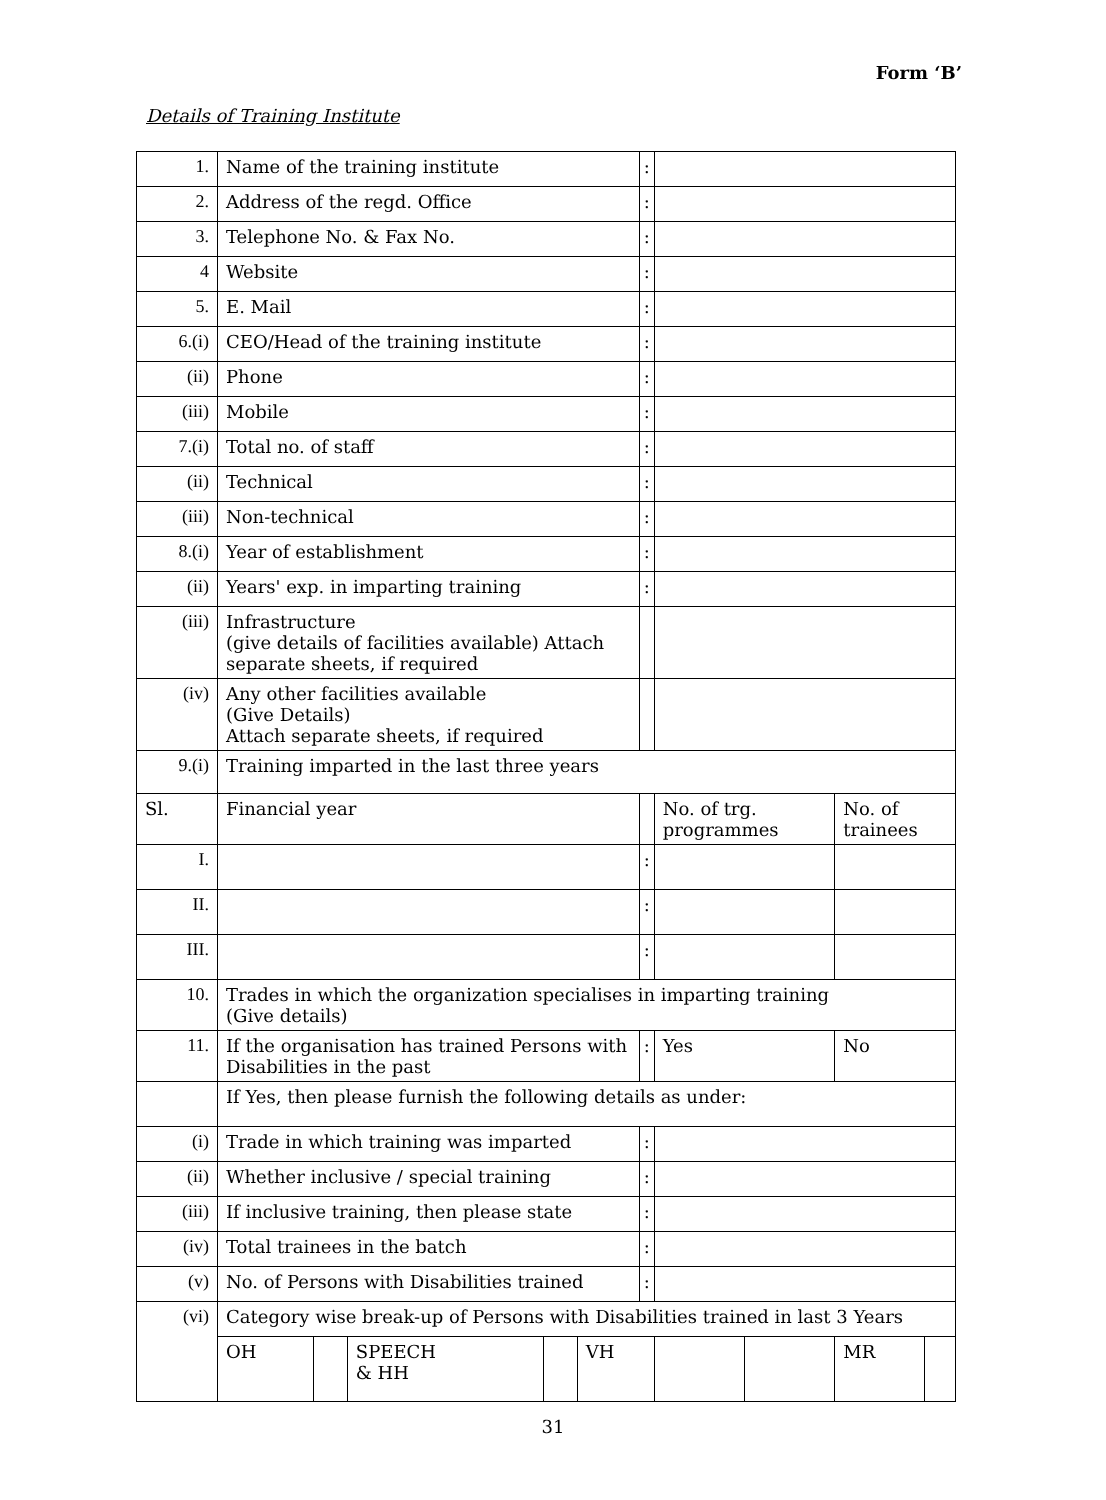Form ‘B’
Details of Training Institute
| 1. | Name of the training institute | | | | | : | | | | |
| 2. | Address of the regd. Office | | | | | : | | | | |
| 3. | Telephone No. & Fax No. | | | | | : | | | | |
| 4 | Website | | | | | : | | | | |
| 5. | E. Mail | | | | | : | | | | |
| 6.(i) | CEO/Head of the training institute | | | | | : | | | | |
| (ii) | Phone | | | | | : | | | | |
| (iii) | Mobile | | | | | : | | | | |
| 7.(i) | Total no. of staff | | | | | : | | | | |
| (ii) | Technical | | | | | : | | | | |
| (iii) | Non-technical | | | | | : | | | | |
| 8.(i) | Year of establishment | | | | | : | | | | |
| (ii) | Years' exp. in imparting training | | | | | : | | | | |
| (iii) | Infrastructure (give details of facilities available) Attach separate sheets, if required | | | | | | | | | |
| (iv) | Any other facilities available (Give Details) Attach separate sheets, if required | | | | | | | | | |
| 9.(i) | Training imparted in the last three years | | | | | | | | | |
| Sl. | Financial year | | | | | | No. of trg. programmes | | No. of trainees | |
| I. | | | | | | : | | | | |
| II. | | | | | | : | | | | |
| III. | | | | | | : | | | | |
| 10. | Trades in which the organization specialises in imparting training (Give details) | | | | | | | | | |
| 11. | If the organisation has trained Persons with Disabilities in the past | | | | | : | Yes | | No | |
| | If Yes, then please furnish the following details as under: | | | | | | | | | |
| (i) | Trade in which training was imparted | | | | | : | | | | |
| (ii) | Whether inclusive / special training | | | | | : | | | | |
| (iii) | If inclusive training, then please state | | | | | : | | | | |
| (iv) | Total trainees in the batch | | | | | : | | | | |
| (v) | No. of Persons with Disabilities trained | | | | | : | | | | |
| (vi) | Category wise break-up of Persons with Disabilities trained in last 3 Years | | | | | | | | | |
| | OH | | SPEECH & HH | | VH | | | | MR | |
31